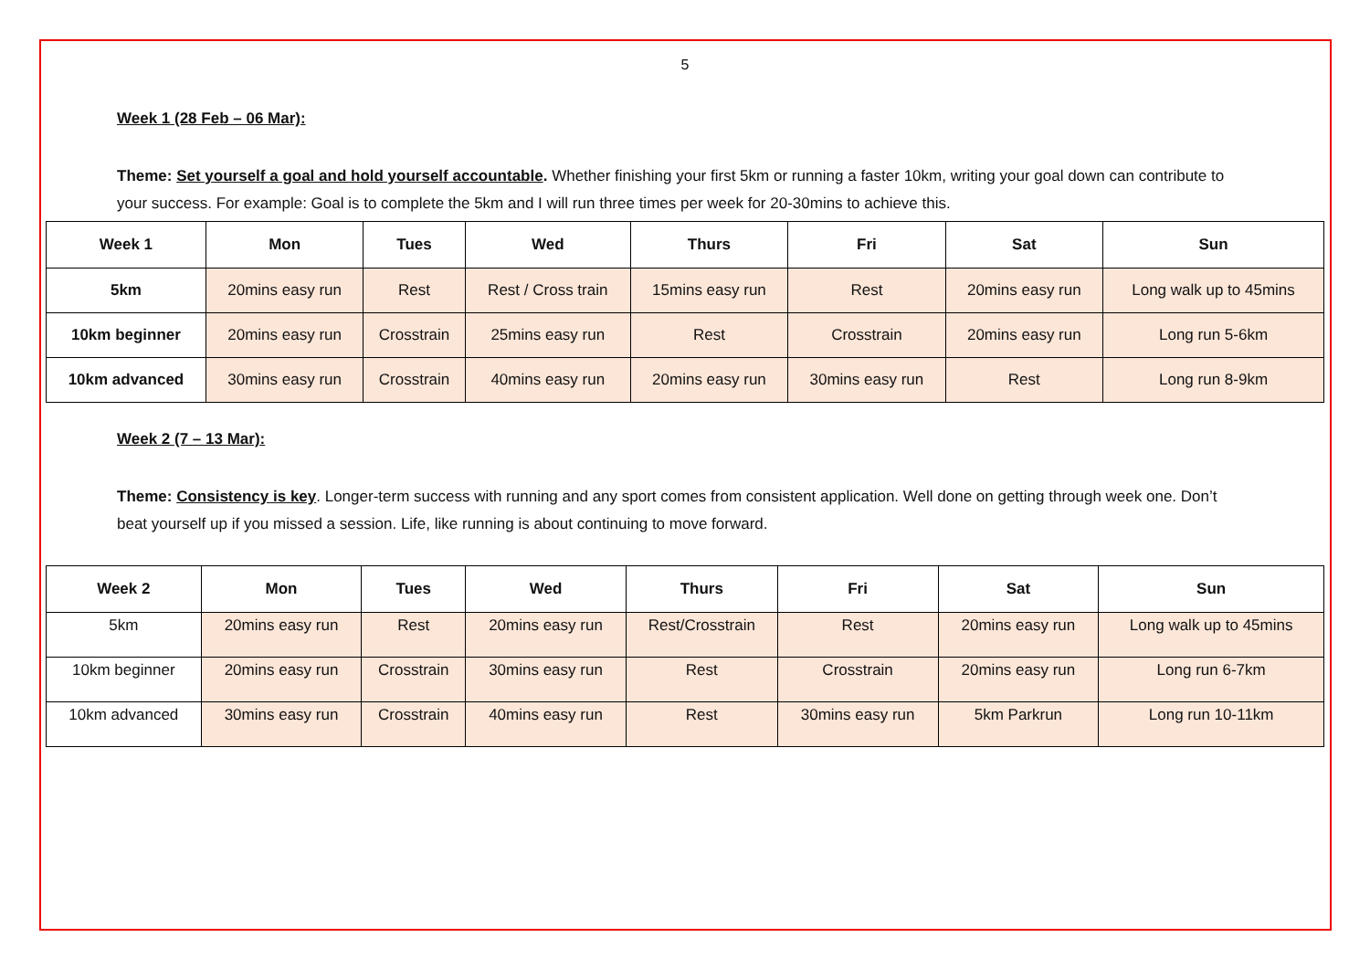5
Week 1 (28 Feb – 06 Mar):
Theme: Set yourself a goal and hold yourself accountable. Whether finishing your first 5km or running a faster 10km, writing your goal down can contribute to your success. For example: Goal is to complete the 5km and I will run three times per week for 20-30mins to achieve this.
| Week 1 | Mon | Tues | Wed | Thurs | Fri | Sat | Sun |
| --- | --- | --- | --- | --- | --- | --- | --- |
| 5km | 20mins easy run | Rest | Rest / Cross train | 15mins easy run | Rest | 20mins easy run | Long walk up to 45mins |
| 10km beginner | 20mins easy run | Crosstrain | 25mins easy run | Rest | Crosstrain | 20mins easy run | Long run 5-6km |
| 10km advanced | 30mins easy run | Crosstrain | 40mins easy run | 20mins easy run | 30mins easy run | Rest | Long run 8-9km |
Week 2 (7 – 13 Mar):
Theme: Consistency is key. Longer-term success with running and any sport comes from consistent application. Well done on getting through week one. Don’t beat yourself up if you missed a session. Life, like running is about continuing to move forward.
| Week 2 | Mon | Tues | Wed | Thurs | Fri | Sat | Sun |
| --- | --- | --- | --- | --- | --- | --- | --- |
| 5km | 20mins easy run | Rest | 20mins easy run | Rest/Crosstrain | Rest | 20mins easy run | Long walk up to 45mins |
| 10km beginner | 20mins easy run | Crosstrain | 30mins easy run | Rest | Crosstrain | 20mins easy run | Long run 6-7km |
| 10km advanced | 30mins easy run | Crosstrain | 40mins easy run | Rest | 30mins easy run | 5km Parkrun | Long run 10-11km |